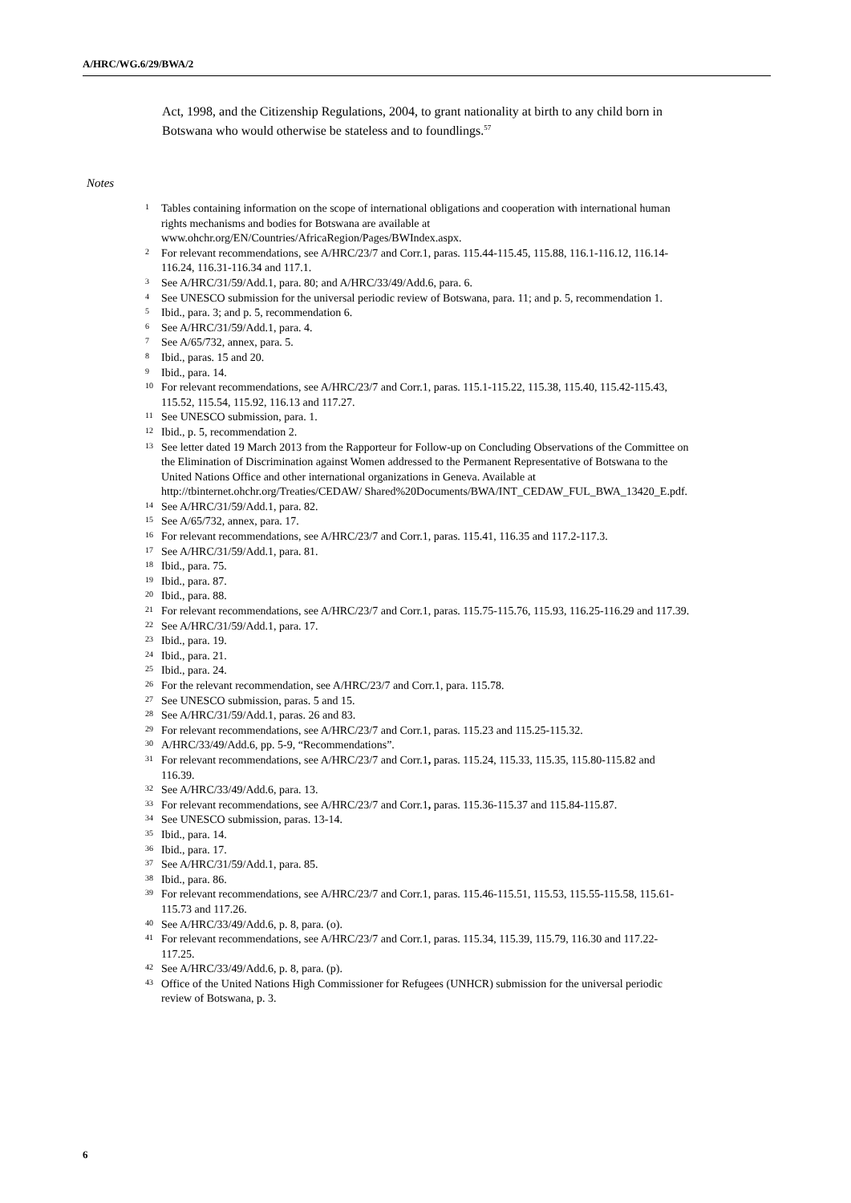A/HRC/WG.6/29/BWA/2
Act, 1998, and the Citizenship Regulations, 2004, to grant nationality at birth to any child born in Botswana who would otherwise be stateless and to foundlings.<sup>57</sup>
Notes
<sup>1</sup> Tables containing information on the scope of international obligations and cooperation with international human rights mechanisms and bodies for Botswana are available at www.ohchr.org/EN/Countries/AfricaRegion/Pages/BWIndex.aspx.
<sup>2</sup> For relevant recommendations, see A/HRC/23/7 and Corr.1, paras. 115.44-115.45, 115.88, 116.1-116.12, 116.14-116.24, 116.31-116.34 and 117.1.
<sup>3</sup> See A/HRC/31/59/Add.1, para. 80; and A/HRC/33/49/Add.6, para. 6.
<sup>4</sup> See UNESCO submission for the universal periodic review of Botswana, para. 11; and p. 5, recommendation 1.
<sup>5</sup> Ibid., para. 3; and p. 5, recommendation 6.
<sup>6</sup> See A/HRC/31/59/Add.1, para. 4.
<sup>7</sup> See A/65/732, annex, para. 5.
<sup>8</sup> Ibid., paras. 15 and 20.
<sup>9</sup> Ibid., para. 14.
<sup>10</sup> For relevant recommendations, see A/HRC/23/7 and Corr.1, paras. 115.1-115.22, 115.38, 115.40, 115.42-115.43, 115.52, 115.54, 115.92, 116.13 and 117.27.
<sup>11</sup> See UNESCO submission, para. 1.
<sup>12</sup> Ibid., p. 5, recommendation 2.
<sup>13</sup> See letter dated 19 March 2013 from the Rapporteur for Follow-up on Concluding Observations of the Committee on the Elimination of Discrimination against Women addressed to the Permanent Representative of Botswana to the United Nations Office and other international organizations in Geneva. Available at http://tbinternet.ohchr.org/Treaties/CEDAW/ Shared%20Documents/BWA/INT_CEDAW_FUL_BWA_13420_E.pdf.
<sup>14</sup> See A/HRC/31/59/Add.1, para. 82.
<sup>15</sup> See A/65/732, annex, para. 17.
<sup>16</sup> For relevant recommendations, see A/HRC/23/7 and Corr.1, paras. 115.41, 116.35 and 117.2-117.3.
<sup>17</sup> See A/HRC/31/59/Add.1, para. 81.
<sup>18</sup> Ibid., para. 75.
<sup>19</sup> Ibid., para. 87.
<sup>20</sup> Ibid., para. 88.
<sup>21</sup> For relevant recommendations, see A/HRC/23/7 and Corr.1, paras. 115.75-115.76, 115.93, 116.25-116.29 and 117.39.
<sup>22</sup> See A/HRC/31/59/Add.1, para. 17.
<sup>23</sup> Ibid., para. 19.
<sup>24</sup> Ibid., para. 21.
<sup>25</sup> Ibid., para. 24.
<sup>26</sup> For the relevant recommendation, see A/HRC/23/7 and Corr.1, para. 115.78.
<sup>27</sup> See UNESCO submission, paras. 5 and 15.
<sup>28</sup> See A/HRC/31/59/Add.1, paras. 26 and 83.
<sup>29</sup> For relevant recommendations, see A/HRC/23/7 and Corr.1, paras. 115.23 and 115.25-115.32.
<sup>30</sup> A/HRC/33/49/Add.6, pp. 5-9, “Recommendations”.
<sup>31</sup> For relevant recommendations, see A/HRC/23/7 and Corr.1, paras. 115.24, 115.33, 115.35, 115.80-115.82 and 116.39.
<sup>32</sup> See A/HRC/33/49/Add.6, para. 13.
<sup>33</sup> For relevant recommendations, see A/HRC/23/7 and Corr.1, paras. 115.36-115.37 and 115.84-115.87.
<sup>34</sup> See UNESCO submission, paras. 13-14.
<sup>35</sup> Ibid., para. 14.
<sup>36</sup> Ibid., para. 17.
<sup>37</sup> See A/HRC/31/59/Add.1, para. 85.
<sup>38</sup> Ibid., para. 86.
<sup>39</sup> For relevant recommendations, see A/HRC/23/7 and Corr.1, paras. 115.46-115.51, 115.53, 115.55-115.58, 115.61-115.73 and 117.26.
<sup>40</sup> See A/HRC/33/49/Add.6, p. 8, para. (o).
<sup>41</sup> For relevant recommendations, see A/HRC/23/7 and Corr.1, paras. 115.34, 115.39, 115.79, 116.30 and 117.22-117.25.
<sup>42</sup> See A/HRC/33/49/Add.6, p. 8, para. (p).
<sup>43</sup> Office of the United Nations High Commissioner for Refugees (UNHCR) submission for the universal periodic review of Botswana, p. 3.
6